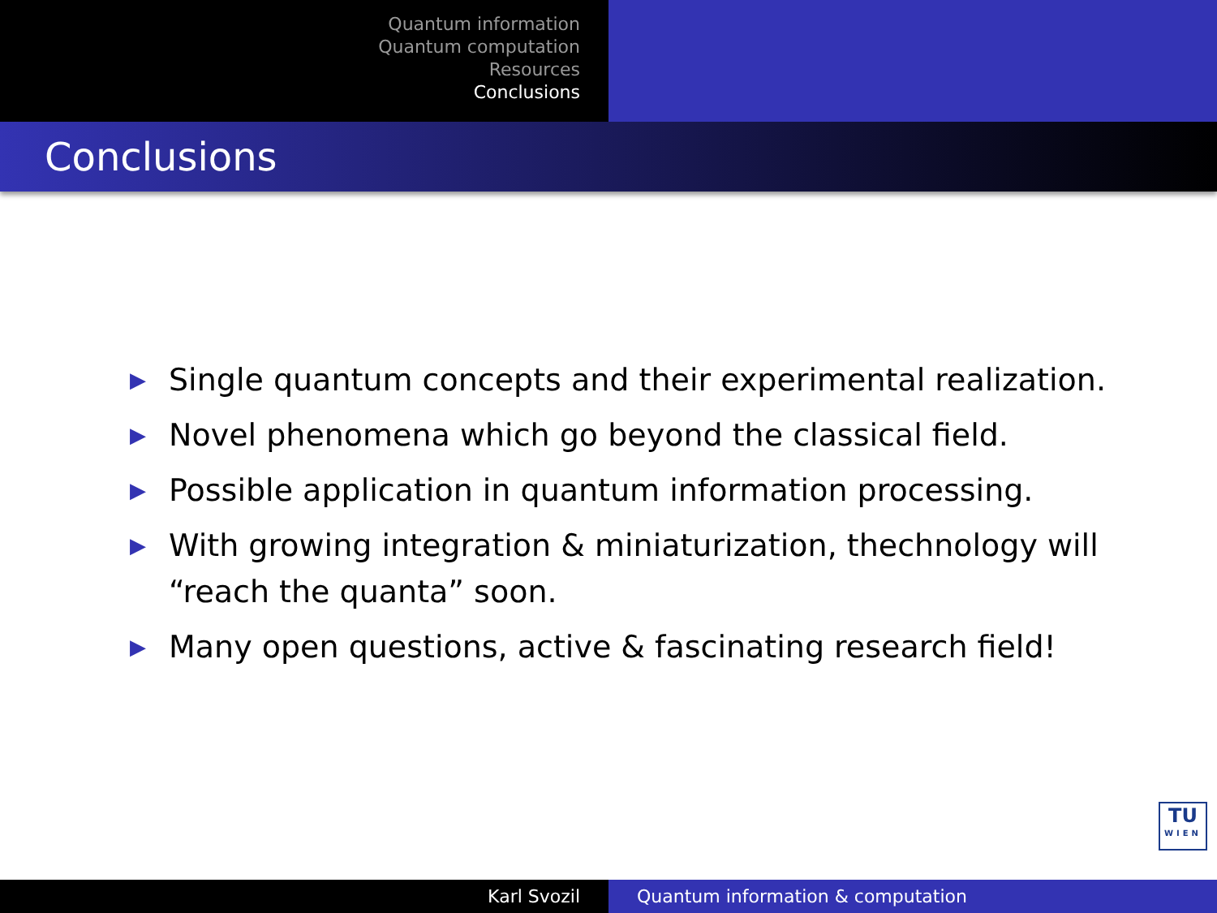Quantum information
Quantum computation
Resources
Conclusions
Conclusions
▶ Single quantum concepts and their experimental realization.
▶ Novel phenomena which go beyond the classical field.
▶ Possible application in quantum information processing.
▶ With growing integration & miniaturization, thechnology will “reach the quanta” soon.
▶ Many open questions, active & fascinating research field!
TU
WIEN
Karl Svozil Quantum information & computation